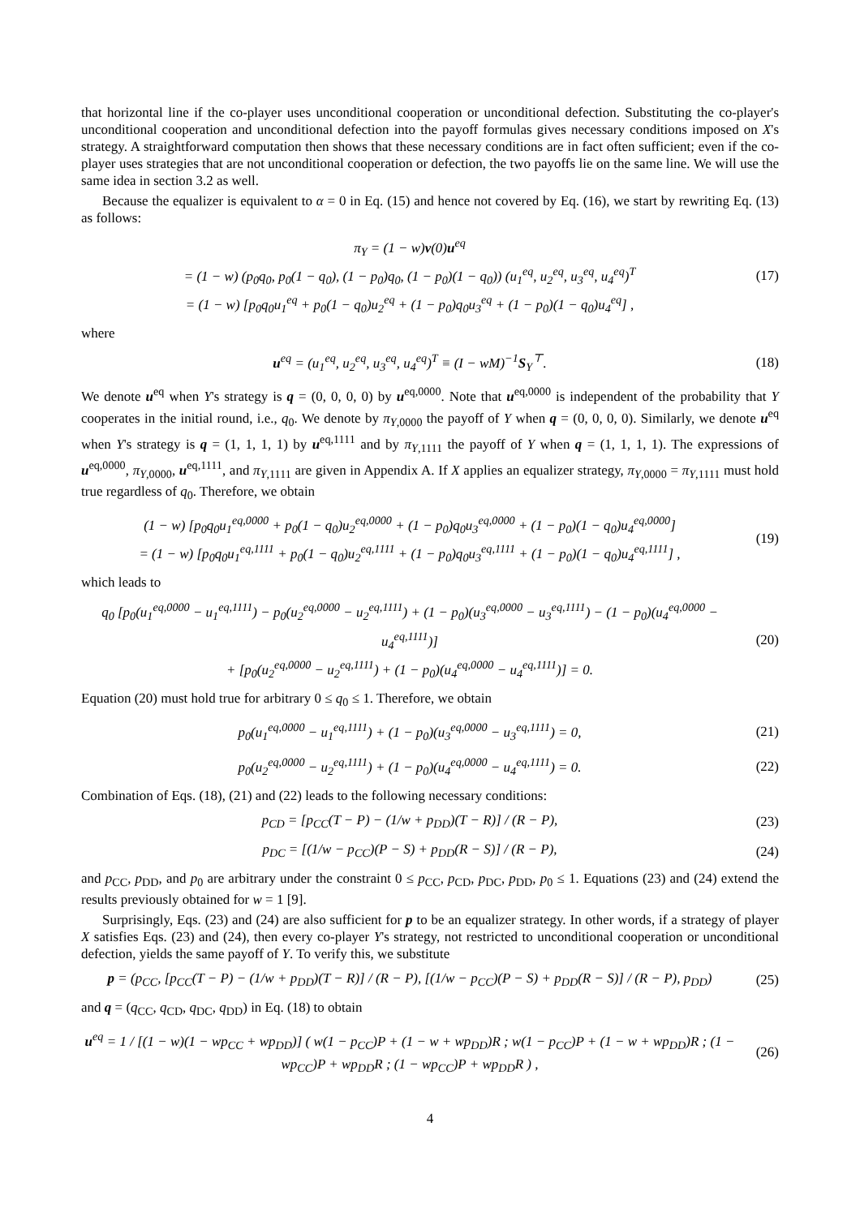that horizontal line if the co-player uses unconditional cooperation or unconditional defection. Substituting the co-player's unconditional cooperation and unconditional defection into the payoff formulas gives necessary conditions imposed on X's strategy. A straightforward computation then shows that these necessary conditions are in fact often sufficient; even if the co-player uses strategies that are not unconditional cooperation or defection, the two payoffs lie on the same line. We will use the same idea in section 3.2 as well.
Because the equalizer is equivalent to α = 0 in Eq. (15) and hence not covered by Eq. (16), we start by rewriting Eq. (13) as follows:
π<sub>Y</sub> = (1 − w)v(0)u<sup>eq</sup>
= (1 − w) (p<sub>0</sub>q<sub>0</sub>, p<sub>0</sub>(1 − q<sub>0</sub>), (1 − p<sub>0</sub>)q<sub>0</sub>, (1 − p<sub>0</sub>)(1 − q<sub>0</sub>)) (u<sub>1</sub><sup>eq</sup>, u<sub>2</sub><sup>eq</sup>, u<sub>3</sub><sup>eq</sup>, u<sub>4</sub><sup>eq</sup>)<sup>T</sup>
= (1 − w) [p<sub>0</sub>q<sub>0</sub>u<sub>1</sub><sup>eq</sup> + p<sub>0</sub>(1 − q<sub>0</sub>)u<sub>2</sub><sup>eq</sup> + (1 − p<sub>0</sub>)q<sub>0</sub>u<sub>3</sub><sup>eq</sup> + (1 − p<sub>0</sub>)(1 − q<sub>0</sub>)u<sub>4</sub><sup>eq</sup>] ,
(17)
where
u<sup>eq</sup> = (u<sub>1</sub><sup>eq</sup>, u<sub>2</sub><sup>eq</sup>, u<sub>3</sub><sup>eq</sup>, u<sub>4</sub><sup>eq</sup>)<sup>T</sup> ≡ (I − wM)<sup>−1</sup>S<sub>Y</sub><sup>⊤</sup>.
(18)
We denote u<sup>eq</sup> when Y's strategy is q = (0, 0, 0, 0) by u<sup>eq,0000</sup>. Note that u<sup>eq,0000</sup> is independent of the probability that Y cooperates in the initial round, i.e., q<sub>0</sub>. We denote by π<sub>Y,0000</sub> the payoff of Y when q = (0, 0, 0, 0). Similarly, we denote u<sup>eq</sup> when Y's strategy is q = (1, 1, 1, 1) by u<sup>eq,1111</sup> and by π<sub>Y,1111</sub> the payoff of Y when q = (1, 1, 1, 1). The expressions of u<sup>eq,0000</sup>, π<sub>Y,0000</sub>, u<sup>eq,1111</sup>, and π<sub>Y,1111</sub> are given in Appendix A. If X applies an equalizer strategy, π<sub>Y,0000</sub> = π<sub>Y,1111</sub> must hold true regardless of q<sub>0</sub>. Therefore, we obtain
(1 − w) [p<sub>0</sub>q<sub>0</sub>u<sub>1</sub><sup>eq,0000</sup> + p<sub>0</sub>(1 − q<sub>0</sub>)u<sub>2</sub><sup>eq,0000</sup> + (1 − p<sub>0</sub>)q<sub>0</sub>u<sub>3</sub><sup>eq,0000</sup> + (1 − p<sub>0</sub>)(1 − q<sub>0</sub>)u<sub>4</sub><sup>eq,0000</sup>]
= (1 − w) [p<sub>0</sub>q<sub>0</sub>u<sub>1</sub><sup>eq,1111</sup> + p<sub>0</sub>(1 − q<sub>0</sub>)u<sub>2</sub><sup>eq,1111</sup> + (1 − p<sub>0</sub>)q<sub>0</sub>u<sub>3</sub><sup>eq,1111</sup> + (1 − p<sub>0</sub>)(1 − q<sub>0</sub>)u<sub>4</sub><sup>eq,1111</sup>] ,
(19)
which leads to
q<sub>0</sub> [p<sub>0</sub>(u<sub>1</sub><sup>eq,0000</sup> − u<sub>1</sub><sup>eq,1111</sup>) − p<sub>0</sub>(u<sub>2</sub><sup>eq,0000</sup> − u<sub>2</sub><sup>eq,1111</sup>) + (1 − p<sub>0</sub>)(u<sub>3</sub><sup>eq,0000</sup> − u<sub>3</sub><sup>eq,1111</sup>) − (1 − p<sub>0</sub>)(u<sub>4</sub><sup>eq,0000</sup> − u<sub>4</sub><sup>eq,1111</sup>)]
+ [p<sub>0</sub>(u<sub>2</sub><sup>eq,0000</sup> − u<sub>2</sub><sup>eq,1111</sup>) + (1 − p<sub>0</sub>)(u<sub>4</sub><sup>eq,0000</sup> − u<sub>4</sub><sup>eq,1111</sup>)] = 0.
(20)
Equation (20) must hold true for arbitrary 0 ≤ q<sub>0</sub> ≤ 1. Therefore, we obtain
p<sub>0</sub>(u<sub>1</sub><sup>eq,0000</sup> − u<sub>1</sub><sup>eq,1111</sup>) + (1 − p<sub>0</sub>)(u<sub>3</sub><sup>eq,0000</sup> − u<sub>3</sub><sup>eq,1111</sup>) = 0,
(21)
p<sub>0</sub>(u<sub>2</sub><sup>eq,0000</sup> − u<sub>2</sub><sup>eq,1111</sup>) + (1 − p<sub>0</sub>)(u<sub>4</sub><sup>eq,0000</sup> − u<sub>4</sub><sup>eq,1111</sup>) = 0.
(22)
Combination of Eqs. (18), (21) and (22) leads to the following necessary conditions:
p<sub>CD</sub> = [p<sub>CC</sub>(T − P) − (1/w + p<sub>DD</sub>)(T − R)] / (R − P),
(23)
p<sub>DC</sub> = [(1/w − p<sub>CC</sub>)(P − S) + p<sub>DD</sub>(R − S)] / (R − P),
(24)
and p<sub>CC</sub>, p<sub>DD</sub>, and p<sub>0</sub> are arbitrary under the constraint 0 ≤ p<sub>CC</sub>, p<sub>CD</sub>, p<sub>DC</sub>, p<sub>DD</sub>, p<sub>0</sub> ≤ 1. Equations (23) and (24) extend the results previously obtained for w = 1 [9].
Surprisingly, Eqs. (23) and (24) are also sufficient for p to be an equalizer strategy. In other words, if a strategy of player X satisfies Eqs. (23) and (24), then every co-player Y's strategy, not restricted to unconditional cooperation or unconditional defection, yields the same payoff of Y. To verify this, we substitute
p = (p<sub>CC</sub>, [p<sub>CC</sub>(T − P) − (1/w + p<sub>DD</sub>)(T − R)] / (R − P), [(1/w − p<sub>CC</sub>)(P − S) + p<sub>DD</sub>(R − S)] / (R − P), p<sub>DD</sub>)
(25)
and q = (q<sub>CC</sub>, q<sub>CD</sub>, q<sub>DC</sub>, q<sub>DD</sub>) in Eq. (18) to obtain
u<sup>eq</sup> = 1 / [(1 − w)(1 − wp<sub>CC</sub> + wp<sub>DD</sub>)] ( w(1 − p<sub>CC</sub>)P + (1 − w + wp<sub>DD</sub>)R ; w(1 − p<sub>CC</sub>)P + (1 − w + wp<sub>DD</sub>)R ; (1 − wp<sub>CC</sub>)P + wp<sub>DD</sub>R ; (1 − wp<sub>CC</sub>)P + wp<sub>DD</sub>R ) ,
(26)
4